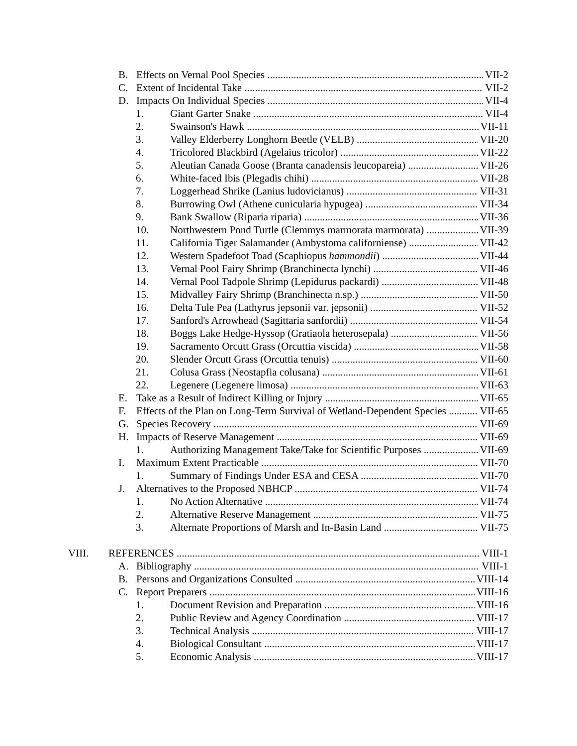B. Effects on Vernal Pool Species VII-2
C. Extent of Incidental Take VII-2
D. Impacts On Individual Species VII-4
1. Giant Garter Snake VII-4
2. Swainson's Hawk VII-11
3. Valley Elderberry Longhorn Beetle (VELB) VII-20
4. Tricolored Blackbird (Agelaius tricolor) VII-22
5. Aleutian Canada Goose (Branta canadensis leucopareia) VII-26
6. White-faced Ibis (Plegadis chihi) VII-28
7. Loggerhead Shrike (Lanius ludovicianus) VII-31
8. Burrowing Owl (Athene cunicularia hypugea) VII-34
9. Bank Swallow (Riparia riparia) VII-36
10. Northwestern Pond Turtle (Clemmys marmorata marmorata) VII-39
11. California Tiger Salamander (Ambystoma californiense) VII-42
12. Western Spadefoot Toad (Scaphiopus hammondii) VII-44
13. Vernal Pool Fairy Shrimp (Branchinecta lynchi) VII-46
14. Vernal Pool Tadpole Shrimp (Lepidurus packardi) VII-48
15. Midvalley Fairy Shrimp (Branchinecta n.sp.) VII-50
16. Delta Tule Pea (Lathyrus jepsonii var. jepsonii) VII-52
17. Sanford's Arrowhead (Sagittaria sanfordii) VII-54
18. Boggs Lake Hedge-Hyssop (Gratiaola heterosepala) VII-56
19. Sacramento Orcutt Grass (Orcuttia viscida) VII-58
20. Slender Orcutt Grass (Orcuttia tenuis) VII-60
21. Colusa Grass (Neostapfia colusana) VII-61
22. Legenere (Legenere limosa) VII-63
E. Take as a Result of Indirect Killing or Injury VII-65
F. Effects of the Plan on Long-Term Survival of Wetland-Dependent Species VII-65
G. Species Recovery VII-69
H. Impacts of Reserve Management VII-69
1. Authorizing Management Take/Take for Scientific Purposes VII-69
I. Maximum Extent Practicable VII-70
1. Summary of Findings Under ESA and CESA VII-70
J. Alternatives to the Proposed NBHCP VII-74
1. No Action Alternative VII-74
2. Alternative Reserve Management VII-75
3. Alternate Proportions of Marsh and In-Basin Land VII-75
VIII. REFERENCES VIII-1
A. Bibliography VIII-1
B. Persons and Organizations Consulted VIII-14
C. Report Preparers VIII-16
1. Document Revision and Preparation VIII-16
2. Public Review and Agency Coordination VIII-17
3. Technical Analysis VIII-17
4. Biological Consultant VIII-17
5. Economic Analysis VIII-17